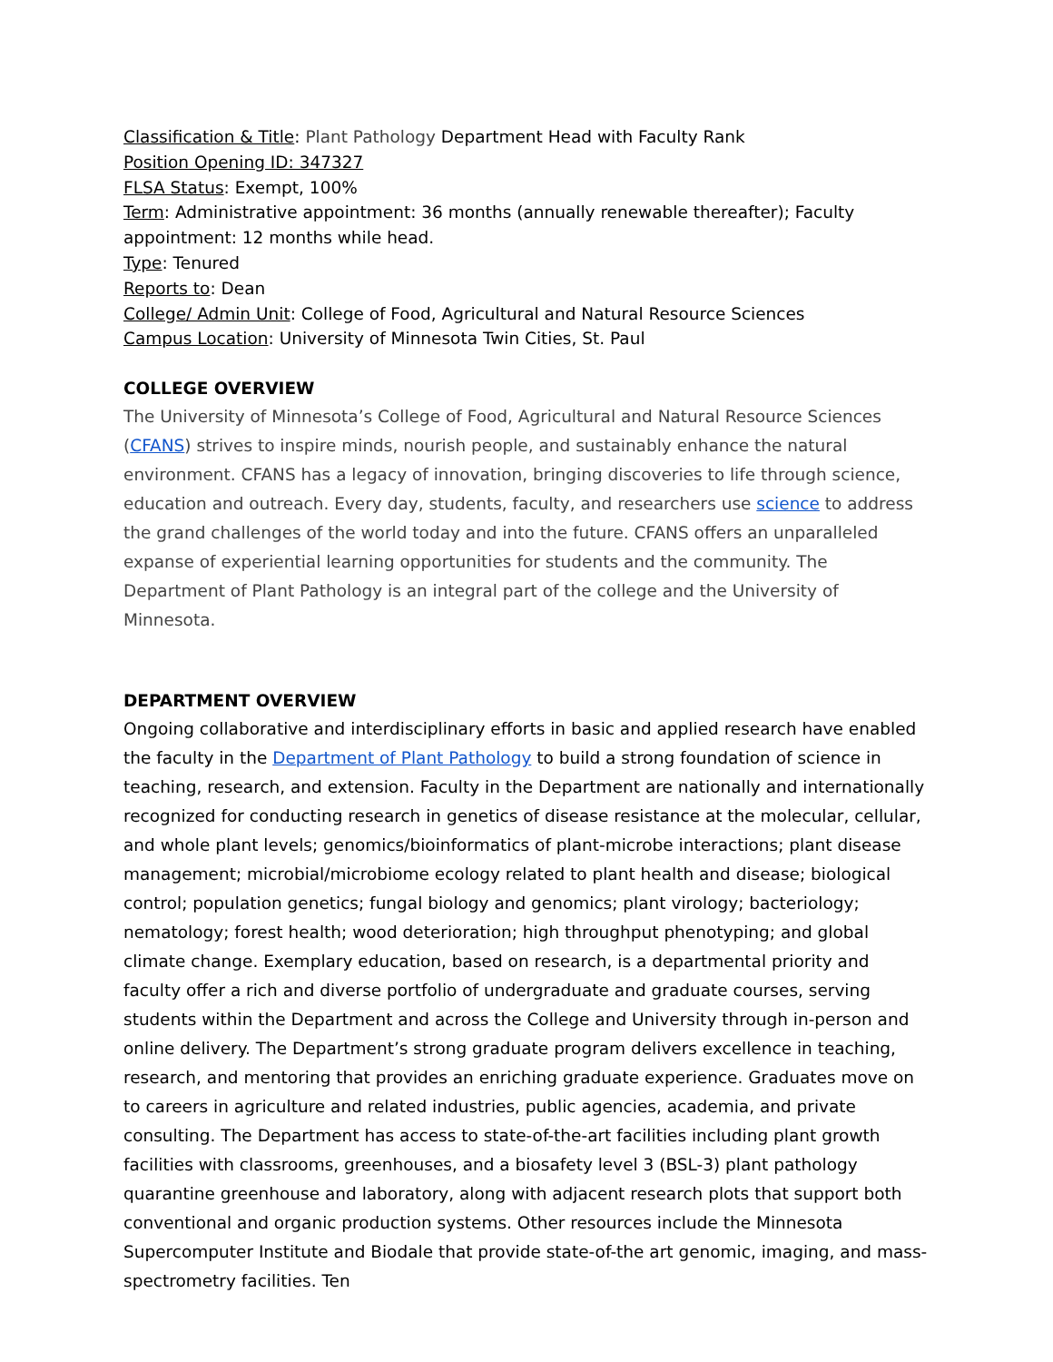Classification & Title: Plant Pathology Department Head with Faculty Rank
Position Opening ID: 347327
FLSA Status: Exempt, 100%
Term: Administrative appointment: 36 months (annually renewable thereafter); Faculty appointment: 12 months while head.
Type: Tenured
Reports to: Dean
College/ Admin Unit: College of Food, Agricultural and Natural Resource Sciences
Campus Location: University of Minnesota Twin Cities, St. Paul
COLLEGE OVERVIEW
The University of Minnesota’s College of Food, Agricultural and Natural Resource Sciences (CFANS) strives to inspire minds, nourish people, and sustainably enhance the natural environment. CFANS has a legacy of innovation, bringing discoveries to life through science, education and outreach. Every day, students, faculty, and researchers use science to address the grand challenges of the world today and into the future. CFANS offers an unparalleled expanse of experiential learning opportunities for students and the community. The Department of Plant Pathology is an integral part of the college and the University of Minnesota.
DEPARTMENT OVERVIEW
Ongoing collaborative and interdisciplinary efforts in basic and applied research have enabled the faculty in the Department of Plant Pathology to build a strong foundation of science in teaching, research, and extension. Faculty in the Department are nationally and internationally recognized for conducting research in genetics of disease resistance at the molecular, cellular, and whole plant levels; genomics/bioinformatics of plant-microbe interactions; plant disease management; microbial/microbiome ecology related to plant health and disease; biological control; population genetics; fungal biology and genomics; plant virology; bacteriology; nematology; forest health; wood deterioration; high throughput phenotyping; and global climate change. Exemplary education, based on research, is a departmental priority and faculty offer a rich and diverse portfolio of undergraduate and graduate courses, serving students within the Department and across the College and University through in-person and online delivery. The Department’s strong graduate program delivers excellence in teaching, research, and mentoring that provides an enriching graduate experience. Graduates move on to careers in agriculture and related industries, public agencies, academia, and private consulting. The Department has access to state-of-the-art facilities including plant growth facilities with classrooms, greenhouses, and a biosafety level 3 (BSL-3) plant pathology quarantine greenhouse and laboratory, along with adjacent research plots that support both conventional and organic production systems. Other resources include the Minnesota Supercomputer Institute and Biodale that provide state-of-the art genomic, imaging, and mass-spectrometry facilities. Ten